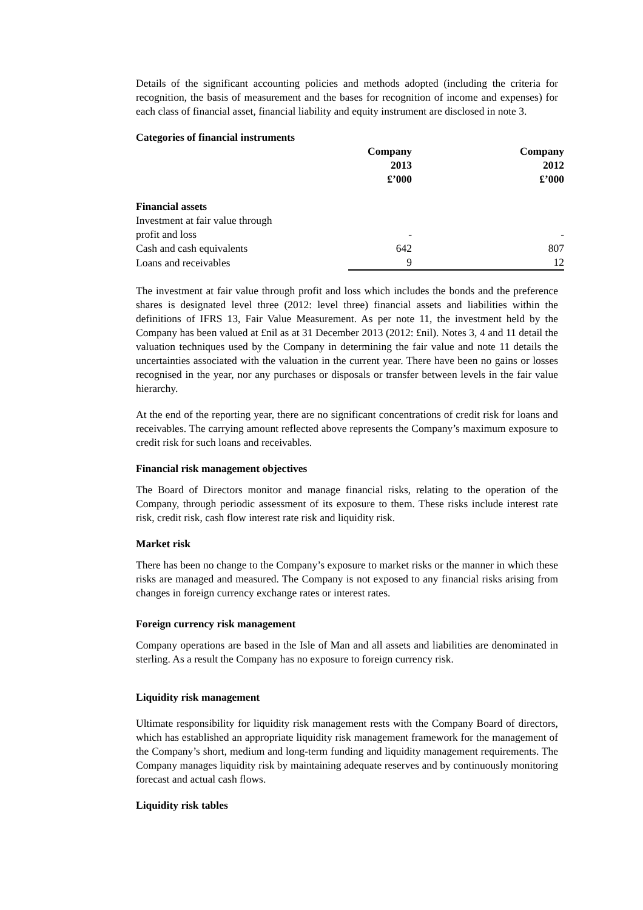Details of the significant accounting policies and methods adopted (including the criteria for recognition, the basis of measurement and the bases for recognition of income and expenses) for each class of financial asset, financial liability and equity instrument are disclosed in note 3.
Categories of financial instruments
| | Company 2013 £’000 | Company 2012 £’000 |
| Financial assets | | |
| Investment at fair value through profit and loss | - | - |
| Cash and cash equivalents | 642 | 807 |
| Loans and receivables | 9 | 12 |
The investment at fair value through profit and loss which includes the bonds and the preference shares is designated level three (2012: level three) financial assets and liabilities within the definitions of IFRS 13, Fair Value Measurement. As per note 11, the investment held by the Company has been valued at £nil as at 31 December 2013 (2012: £nil). Notes 3, 4 and 11 detail the valuation techniques used by the Company in determining the fair value and note 11 details the uncertainties associated with the valuation in the current year. There have been no gains or losses recognised in the year, nor any purchases or disposals or transfer between levels in the fair value hierarchy.
At the end of the reporting year, there are no significant concentrations of credit risk for loans and receivables. The carrying amount reflected above represents the Company’s maximum exposure to credit risk for such loans and receivables.
Financial risk management objectives
The Board of Directors monitor and manage financial risks, relating to the operation of the Company, through periodic assessment of its exposure to them. These risks include interest rate risk, credit risk, cash flow interest rate risk and liquidity risk.
Market risk
There has been no change to the Company’s exposure to market risks or the manner in which these risks are managed and measured. The Company is not exposed to any financial risks arising from changes in foreign currency exchange rates or interest rates.
Foreign currency risk management
Company operations are based in the Isle of Man and all assets and liabilities are denominated in sterling. As a result the Company has no exposure to foreign currency risk.
Liquidity risk management
Ultimate responsibility for liquidity risk management rests with the Company Board of directors, which has established an appropriate liquidity risk management framework for the management of the Company’s short, medium and long-term funding and liquidity management requirements. The Company manages liquidity risk by maintaining adequate reserves and by continuously monitoring forecast and actual cash flows.
Liquidity risk tables